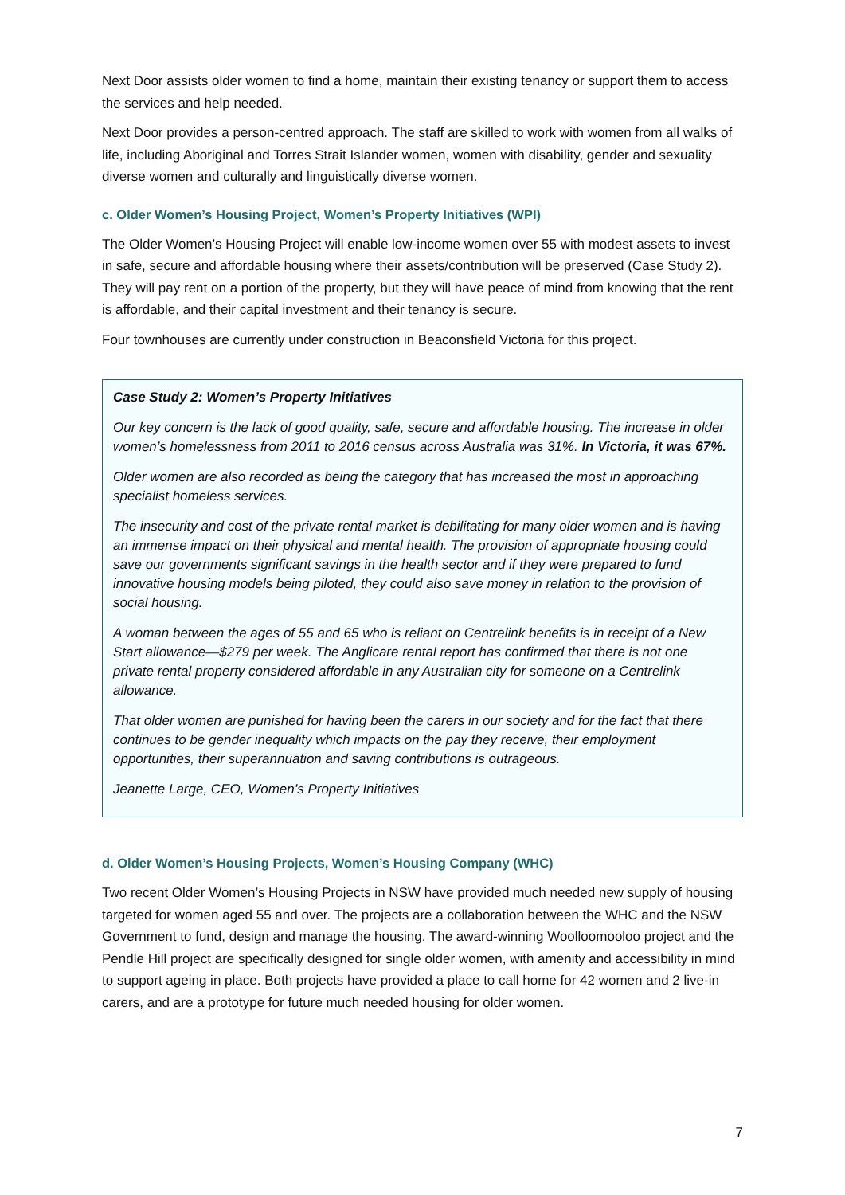Next Door assists older women to find a home, maintain their existing tenancy or support them to access the services and help needed.
Next Door provides a person-centred approach. The staff are skilled to work with women from all walks of life, including Aboriginal and Torres Strait Islander women, women with disability, gender and sexuality diverse women and culturally and linguistically diverse women.
c. Older Women’s Housing Project, Women’s Property Initiatives (WPI)
The Older Women’s Housing Project will enable low-income women over 55 with modest assets to invest in safe, secure and affordable housing where their assets/contribution will be preserved (Case Study 2). They will pay rent on a portion of the property, but they will have peace of mind from knowing that the rent is affordable, and their capital investment and their tenancy is secure.
Four townhouses are currently under construction in Beaconsfield Victoria for this project.
Case Study 2: Women’s Property Initiatives
Our key concern is the lack of good quality, safe, secure and affordable housing. The increase in older women’s homelessness from 2011 to 2016 census across Australia was 31%. In Victoria, it was 67%.
Older women are also recorded as being the category that has increased the most in approaching specialist homeless services.
The insecurity and cost of the private rental market is debilitating for many older women and is having an immense impact on their physical and mental health. The provision of appropriate housing could save our governments significant savings in the health sector and if they were prepared to fund innovative housing models being piloted, they could also save money in relation to the provision of social housing.
A woman between the ages of 55 and 65 who is reliant on Centrelink benefits is in receipt of a New Start allowance—$279 per week. The Anglicare rental report has confirmed that there is not one private rental property considered affordable in any Australian city for someone on a Centrelink allowance.
That older women are punished for having been the carers in our society and for the fact that there continues to be gender inequality which impacts on the pay they receive, their employment opportunities, their superannuation and saving contributions is outrageous.
Jeanette Large, CEO, Women’s Property Initiatives
d. Older Women’s Housing Projects, Women’s Housing Company (WHC)
Two recent Older Women’s Housing Projects in NSW have provided much needed new supply of housing targeted for women aged 55 and over. The projects are a collaboration between the WHC and the NSW Government to fund, design and manage the housing. The award-winning Woolloomooloo project and the Pendle Hill project are specifically designed for single older women, with amenity and accessibility in mind to support ageing in place. Both projects have provided a place to call home for 42 women and 2 live-in carers, and are a prototype for future much needed housing for older women.
7